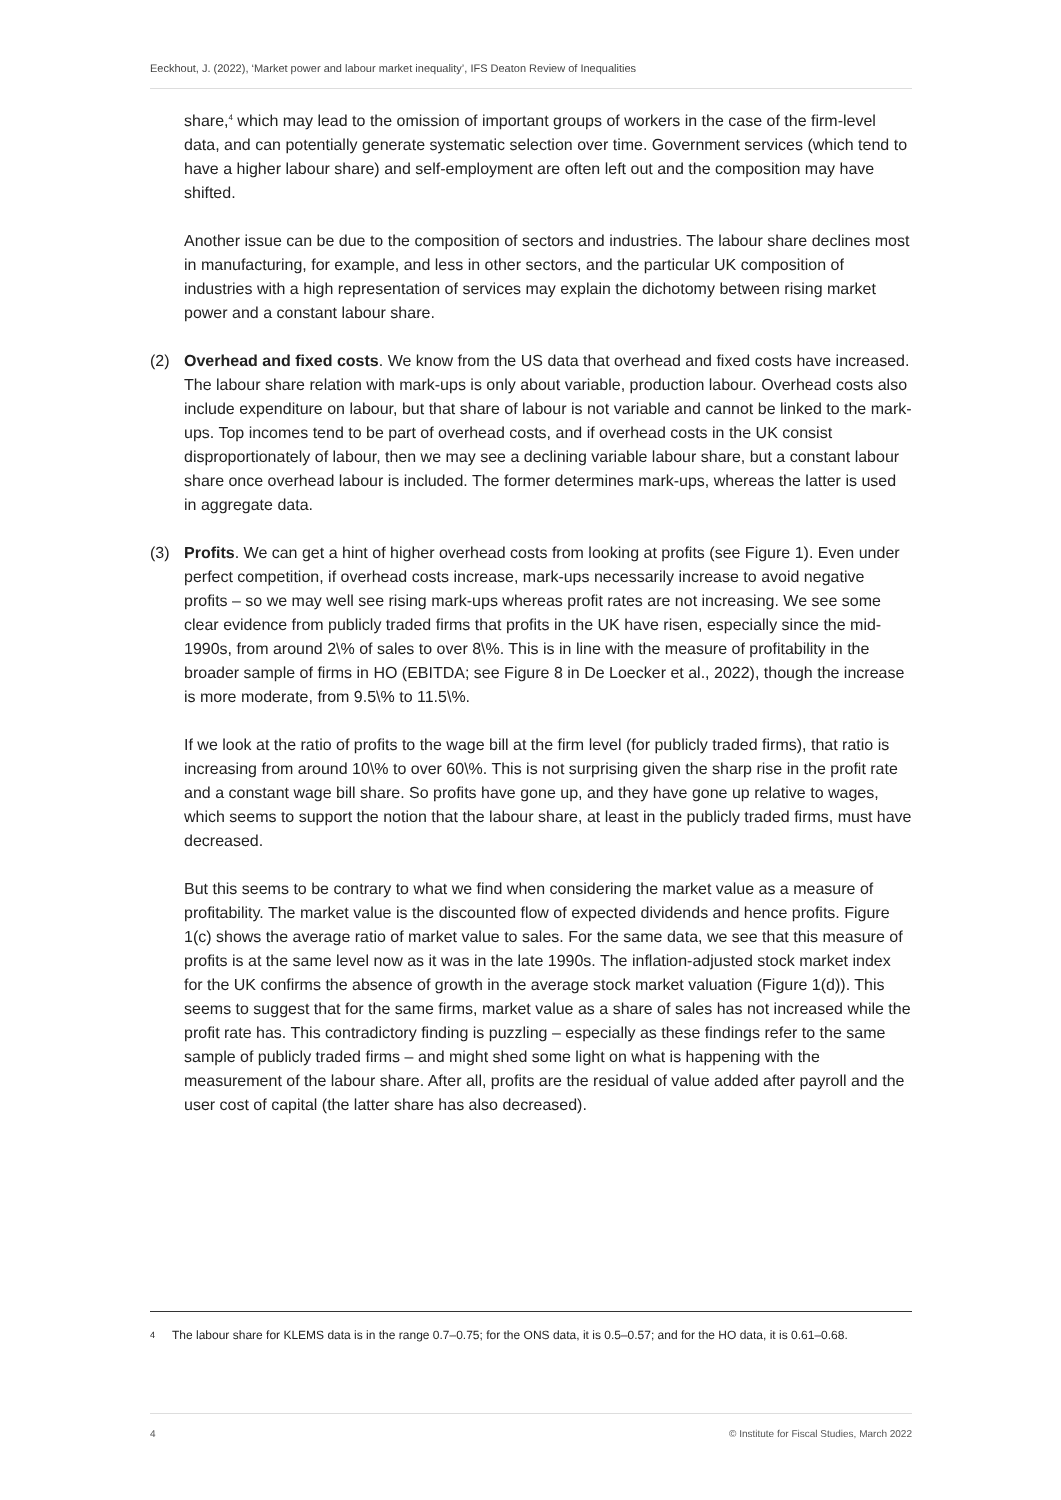Eeckhout, J. (2022), ‘Market power and labour market inequality’, IFS Deaton Review of Inequalities
share,<sup>4</sup> which may lead to the omission of important groups of workers in the case of the firm-level data, and can potentially generate systematic selection over time. Government services (which tend to have a higher labour share) and self-employment are often left out and the composition may have shifted.
Another issue can be due to the composition of sectors and industries. The labour share declines most in manufacturing, for example, and less in other sectors, and the particular UK composition of industries with a high representation of services may explain the dichotomy between rising market power and a constant labour share.
(2) Overhead and fixed costs. We know from the US data that overhead and fixed costs have increased. The labour share relation with mark-ups is only about variable, production labour. Overhead costs also include expenditure on labour, but that share of labour is not variable and cannot be linked to the mark-ups. Top incomes tend to be part of overhead costs, and if overhead costs in the UK consist disproportionately of labour, then we may see a declining variable labour share, but a constant labour share once overhead labour is included. The former determines mark-ups, whereas the latter is used in aggregate data.
(3) Profits. We can get a hint of higher overhead costs from looking at profits (see Figure 1). Even under perfect competition, if overhead costs increase, mark-ups necessarily increase to avoid negative profits – so we may well see rising mark-ups whereas profit rates are not increasing. We see some clear evidence from publicly traded firms that profits in the UK have risen, especially since the mid-1990s, from around 2\% of sales to over 8\%. This is in line with the measure of profitability in the broader sample of firms in HO (EBITDA; see Figure 8 in De Loecker et al., 2022), though the increase is more moderate, from 9.5\% to 11.5\%.
If we look at the ratio of profits to the wage bill at the firm level (for publicly traded firms), that ratio is increasing from around 10\% to over 60\%. This is not surprising given the sharp rise in the profit rate and a constant wage bill share. So profits have gone up, and they have gone up relative to wages, which seems to support the notion that the labour share, at least in the publicly traded firms, must have decreased.
But this seems to be contrary to what we find when considering the market value as a measure of profitability. The market value is the discounted flow of expected dividends and hence profits. Figure 1(c) shows the average ratio of market value to sales. For the same data, we see that this measure of profits is at the same level now as it was in the late 1990s. The inflation-adjusted stock market index for the UK confirms the absence of growth in the average stock market valuation (Figure 1(d)). This seems to suggest that for the same firms, market value as a share of sales has not increased while the profit rate has. This contradictory finding is puzzling – especially as these findings refer to the same sample of publicly traded firms – and might shed some light on what is happening with the measurement of the labour share. After all, profits are the residual of value added after payroll and the user cost of capital (the latter share has also decreased).
<sup>4</sup> The labour share for KLEMS data is in the range 0.7–0.75; for the ONS data, it is 0.5–0.57; and for the HO data, it is 0.61–0.68.
4 © Institute for Fiscal Studies, March 2022